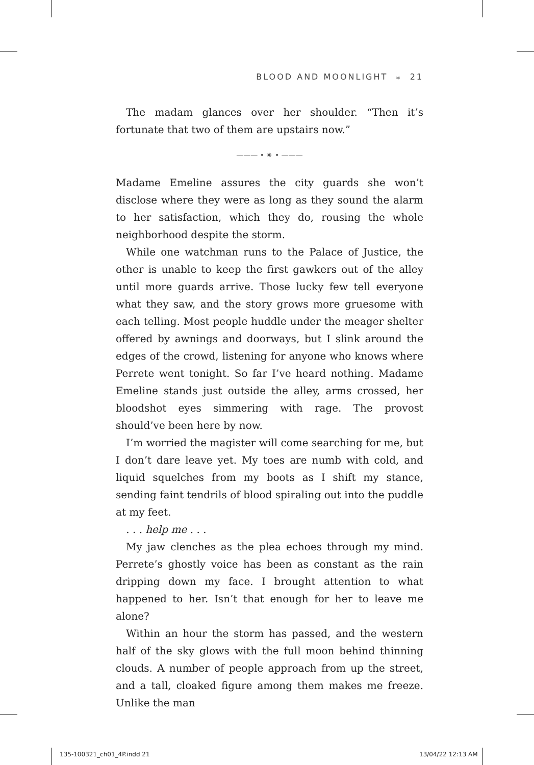BLOOD AND MOONLIGHT ⁎ 21
The madam glances over her shoulder. “Then it’s fortunate that two of them are upstairs now.”
——— • ✷ • ———
Madame Emeline assures the city guards she won’t disclose where they were as long as they sound the alarm to her satisfaction, which they do, rousing the whole neighborhood despite the storm.
While one watchman runs to the Palace of Justice, the other is unable to keep the first gawkers out of the alley until more guards arrive. Those lucky few tell everyone what they saw, and the story grows more gruesome with each telling. Most people huddle under the meager shelter offered by awnings and doorways, but I slink around the edges of the crowd, listening for anyone who knows where Perrete went tonight. So far I’ve heard nothing. Madame Emeline stands just outside the alley, arms crossed, her bloodshot eyes simmering with rage. The provost should’ve been here by now.
I’m worried the magister will come searching for me, but I don’t dare leave yet. My toes are numb with cold, and liquid squelches from my boots as I shift my stance, sending faint tendrils of blood spiraling out into the puddle at my feet.
. . . help me . . .
My jaw clenches as the plea echoes through my mind. Perrete’s ghostly voice has been as constant as the rain dripping down my face. I brought attention to what happened to her. Isn’t that enough for her to leave me alone?
Within an hour the storm has passed, and the western half of the sky glows with the full moon behind thinning clouds. A number of people approach from up the street, and a tall, cloaked figure among them makes me freeze. Unlike the man
135-100321_ch01_4P.indd 21 13/04/22 12:13 AM